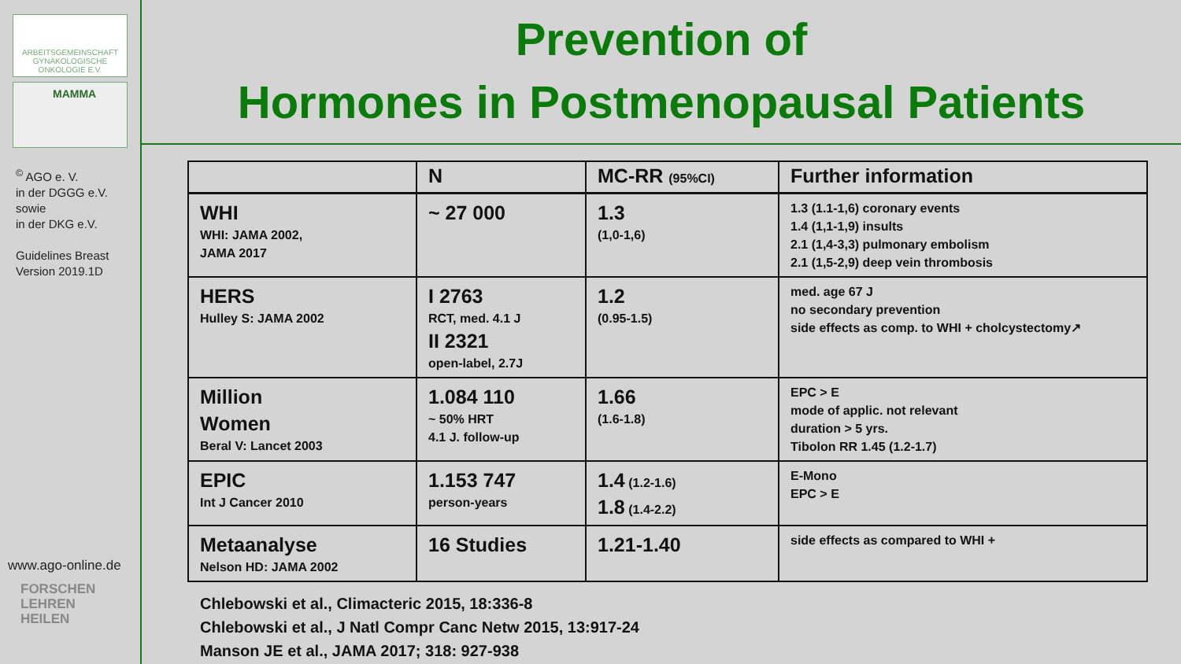ARBEITSGEMEINSCHAFT
GYNÄKOLOGISCHE
ONKOLOGIE E.V.
MAMMA
<sup>©</sup> AGO e. V.
in der DGGG e.V.
sowie
in der DKG e.V.
Guidelines Breast
Version 2019.1D
www.ago-online.de
FORSCHEN
LEHREN
HEILEN
Prevention of
Hormones in Postmenopausal Patients
| | N | MC-RR (95%CI) | Further information |
| --- | --- | --- | --- |
| WHI WHI: JAMA 2002, JAMA 2017 | ~ 27 000 | 1.3 (1,0-1,6) | 1.3 (1.1-1,6) coronary events 1.4 (1,1-1,9) insults 2.1 (1,4-3,3) pulmonary embolism 2.1 (1,5-2,9) deep vein thrombosis |
| HERS Hulley S: JAMA 2002 | I 2763 RCT, med. 4.1 J II 2321 open-label, 2.7J | 1.2 (0.95-1.5) | med. age 67 J no secondary prevention side effects as comp. to WHI + cholcystectomy↗ |
| Million Women Beral V: Lancet 2003 | 1.084 110 ~ 50% HRT 4.1 J. follow-up | 1.66 (1.6-1.8) | EPC > E mode of applic. not relevant duration > 5 yrs. Tibolon RR 1.45 (1.2-1.7) |
| EPIC Int J Cancer 2010 | 1.153 747 person-years | 1.4 (1.2-1.6) 1.8 (1.4-2.2) | E-Mono EPC > E |
| Metaanalyse Nelson HD: JAMA 2002 | 16 Studies | 1.21-1.40 | side effects as compared to WHI + |
Chlebowski et al., Climacteric 2015, 18:336-8
Chlebowski et al., J Natl Compr Canc Netw 2015, 13:917-24
Manson JE et al., JAMA 2017; 318: 927-938